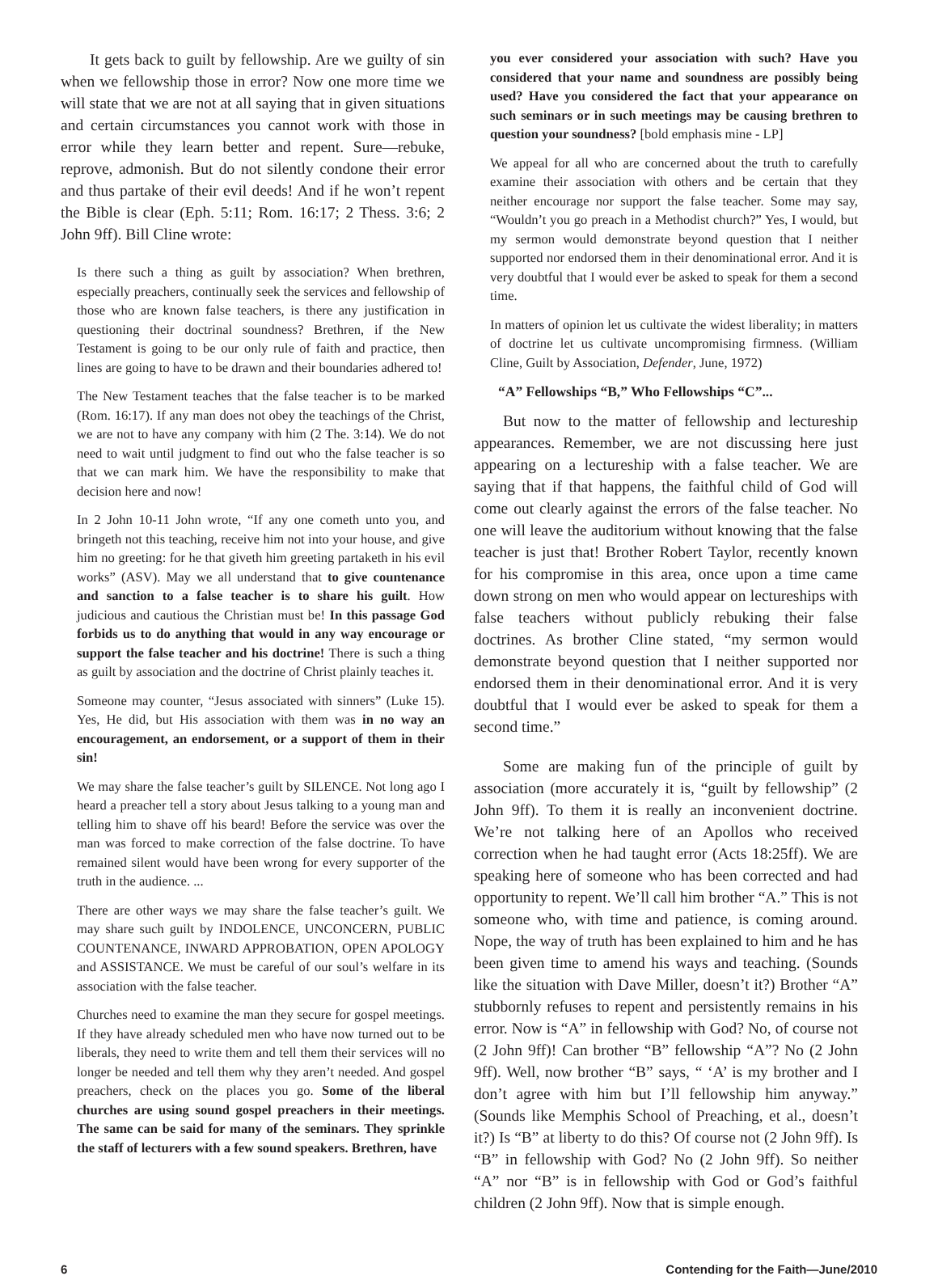It gets back to guilt by fellowship. Are we guilty of sin when we fellowship those in error? Now one more time we will state that we are not at all saying that in given situations and certain circumstances you cannot work with those in error while they learn better and repent. Sure—rebuke, reprove, admonish. But do not silently condone their error and thus partake of their evil deeds! And if he won’t repent the Bible is clear (Eph. 5:11; Rom. 16:17; 2 Thess. 3:6; 2 John 9ff). Bill Cline wrote:
Is there such a thing as guilt by association? When brethren, especially preachers, continually seek the services and fellowship of those who are known false teachers, is there any justification in questioning their doctrinal soundness? Brethren, if the New Testament is going to be our only rule of faith and practice, then lines are going to have to be drawn and their boundaries adhered to!
The New Testament teaches that the false teacher is to be marked (Rom. 16:17). If any man does not obey the teachings of the Christ, we are not to have any company with him (2 The. 3:14). We do not need to wait until judgment to find out who the false teacher is so that we can mark him. We have the responsibility to make that decision here and now!
In 2 John 10-11 John wrote, “If any one cometh unto you, and bringeth not this teaching, receive him not into your house, and give him no greeting: for he that giveth him greeting partaketh in his evil works” (ASV). May we all understand that to give countenance and sanction to a false teacher is to share his guilt. How judicious and cautious the Christian must be! In this passage God forbids us to do anything that would in any way encourage or support the false teacher and his doctrine! There is such a thing as guilt by association and the doctrine of Christ plainly teaches it.
Someone may counter, “Jesus associated with sinners” (Luke 15). Yes, He did, but His association with them was in no way an encouragement, an endorsement, or a support of them in their sin!
We may share the false teacher’s guilt by SILENCE. Not long ago I heard a preacher tell a story about Jesus talking to a young man and telling him to shave off his beard! Before the service was over the man was forced to make correction of the false doctrine. To have remained silent would have been wrong for every supporter of the truth in the audience. ...
There are other ways we may share the false teacher’s guilt. We may share such guilt by INDOLENCE, UNCONCERN, PUBLIC COUNTENANCE, INWARD APPROBATION, OPEN APOLOGY and ASSISTANCE. We must be careful of our soul’s welfare in its association with the false teacher.
Churches need to examine the man they secure for gospel meetings. If they have already scheduled men who have now turned out to be liberals, they need to write them and tell them their services will no longer be needed and tell them why they aren’t needed. And gospel preachers, check on the places you go. Some of the liberal churches are using sound gospel preachers in their meetings. The same can be said for many of the seminars. They sprinkle the staff of lecturers with a few sound speakers. Brethren, have
you ever considered your association with such? Have you considered that your name and soundness are possibly being used? Have you considered the fact that your appearance on such seminars or in such meetings may be causing brethren to question your soundness? [bold emphasis mine - LP]
We appeal for all who are concerned about the truth to carefully examine their association with others and be certain that they neither encourage nor support the false teacher. Some may say, “Wouldn’t you go preach in a Methodist church?” Yes, I would, but my sermon would demonstrate beyond question that I neither supported nor endorsed them in their denominational error. And it is very doubtful that I would ever be asked to speak for them a second time.
In matters of opinion let us cultivate the widest liberality; in matters of doctrine let us cultivate uncompromising firmness. (William Cline, Guilt by Association, Defender, June, 1972)
“A” Fellowships “B,” Who Fellowships “C”...
But now to the matter of fellowship and lectureship appearances. Remember, we are not discussing here just appearing on a lectureship with a false teacher. We are saying that if that happens, the faithful child of God will come out clearly against the errors of the false teacher. No one will leave the auditorium without knowing that the false teacher is just that! Brother Robert Taylor, recently known for his compromise in this area, once upon a time came down strong on men who would appear on lectureships with false teachers without publicly rebuking their false doctrines. As brother Cline stated, “my sermon would demonstrate beyond question that I neither supported nor endorsed them in their denominational error. And it is very doubtful that I would ever be asked to speak for them a second time.”
Some are making fun of the principle of guilt by association (more accurately it is, “guilt by fellowship” (2 John 9ff). To them it is really an inconvenient doctrine. We’re not talking here of an Apollos who received correction when he had taught error (Acts 18:25ff). We are speaking here of someone who has been corrected and had opportunity to repent. We’ll call him brother “A.” This is not someone who, with time and patience, is coming around. Nope, the way of truth has been explained to him and he has been given time to amend his ways and teaching. (Sounds like the situation with Dave Miller, doesn’t it?) Brother “A” stubbornly refuses to repent and persistently remains in his error. Now is “A” in fellowship with God? No, of course not (2 John 9ff)! Can brother “B” fellowship “A”? No (2 John 9ff). Well, now brother “B” says, “ ‘A’ is my brother and I don’t agree with him but I’ll fellowship him anyway.” (Sounds like Memphis School of Preaching, et al., doesn’t it?) Is “B” at liberty to do this? Of course not (2 John 9ff). Is “B” in fellowship with God? No (2 John 9ff). So neither “A” nor “B” is in fellowship with God or God’s faithful children (2 John 9ff). Now that is simple enough.
6 Contending for the Faith—June/2010